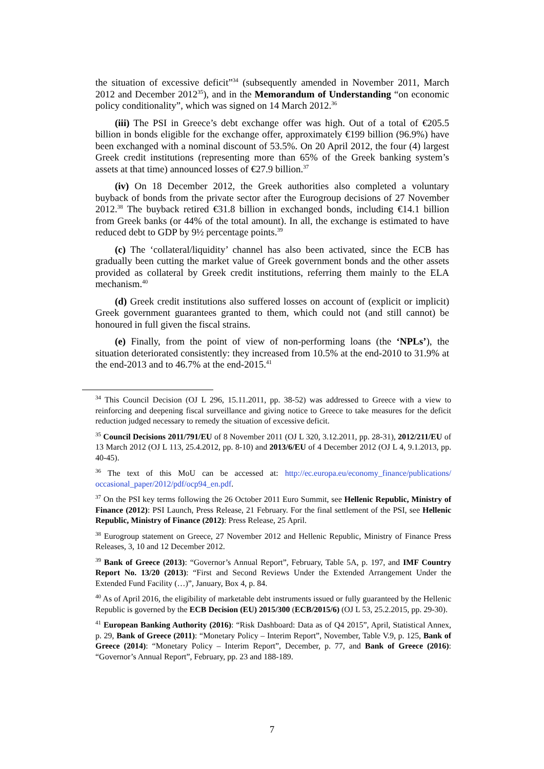the situation of excessive deficit”<sup>34</sup> (subsequently amended in November 2011, March 2012 and December 2012<sup>35</sup>), and in the Memorandum of Understanding “on economic policy conditionality”, which was signed on 14 March 2012.<sup>36</sup>
(iii) The PSI in Greece’s debt exchange offer was high. Out of a total of €205.5 billion in bonds eligible for the exchange offer, approximately €199 billion (96.9%) have been exchanged with a nominal discount of 53.5%. On 20 April 2012, the four (4) largest Greek credit institutions (representing more than 65% of the Greek banking system’s assets at that time) announced losses of €27.9 billion.<sup>37</sup>
(iv) On 18 December 2012, the Greek authorities also completed a voluntary buyback of bonds from the private sector after the Eurogroup decisions of 27 November 2012.<sup>38</sup> The buyback retired €31.8 billion in exchanged bonds, including €14.1 billion from Greek banks (or 44% of the total amount). In all, the exchange is estimated to have reduced debt to GDP by 9½ percentage points.<sup>39</sup>
(c) The ‘collateral/liquidity’ channel has also been activated, since the ECB has gradually been cutting the market value of Greek government bonds and the other assets provided as collateral by Greek credit institutions, referring them mainly to the ELA mechanism.<sup>40</sup>
(d) Greek credit institutions also suffered losses on account of (explicit or implicit) Greek government guarantees granted to them, which could not (and still cannot) be honoured in full given the fiscal strains.
(e) Finally, from the point of view of non-performing loans (the ‘NPLs’), the situation deteriorated consistently: they increased from 10.5% at the end-2010 to 31.9% at the end-2013 and to 46.7% at the end-2015.<sup>41</sup>
<sup>34</sup> This Council Decision (OJ L 296, 15.11.2011, pp. 38-52) was addressed to Greece with a view to reinforcing and deepening fiscal surveillance and giving notice to Greece to take measures for the deficit reduction judged necessary to remedy the situation of excessive deficit.
<sup>35</sup> Council Decisions 2011/791/EU of 8 November 2011 (OJ L 320, 3.12.2011, pp. 28-31), 2012/211/EU of 13 March 2012 (OJ L 113, 25.4.2012, pp. 8-10) and 2013/6/EU of 4 December 2012 (OJ L 4, 9.1.2013, pp. 40-45).
<sup>36</sup> The text of this MoU can be accessed at: http://ec.europa.eu/economy_finance/publications/ occasional_paper/2012/pdf/ocp94_en.pdf.
<sup>37</sup> On the PSI key terms following the 26 October 2011 Euro Summit, see Hellenic Republic, Ministry of Finance (2012): PSI Launch, Press Release, 21 February. For the final settlement of the PSI, see Hellenic Republic, Ministry of Finance (2012): Press Release, 25 April.
<sup>38</sup> Eurogroup statement on Greece, 27 November 2012 and Hellenic Republic, Ministry of Finance Press Releases, 3, 10 and 12 December 2012.
<sup>39</sup> Bank of Greece (2013): “Governor’s Annual Report”, February, Table 5A, p. 197, and IMF Country Report No. 13/20 (2013): “First and Second Reviews Under the Extended Arrangement Under the Extended Fund Facility (…)”, January, Box 4, p. 84.
<sup>40</sup> As of April 2016, the eligibility of marketable debt instruments issued or fully guaranteed by the Hellenic Republic is governed by the ECB Decision (EU) 2015/300 (ECB/2015/6) (OJ L 53, 25.2.2015, pp. 29-30).
<sup>41</sup> European Banking Authority (2016): “Risk Dashboard: Data as of Q4 2015”, April, Statistical Annex, p. 29, Bank of Greece (2011): “Monetary Policy – Interim Report”, November, Table V.9, p. 125, Bank of Greece (2014): “Monetary Policy – Interim Report”, December, p. 77, and Bank of Greece (2016): “Governor’s Annual Report”, February, pp. 23 and 188-189.
7